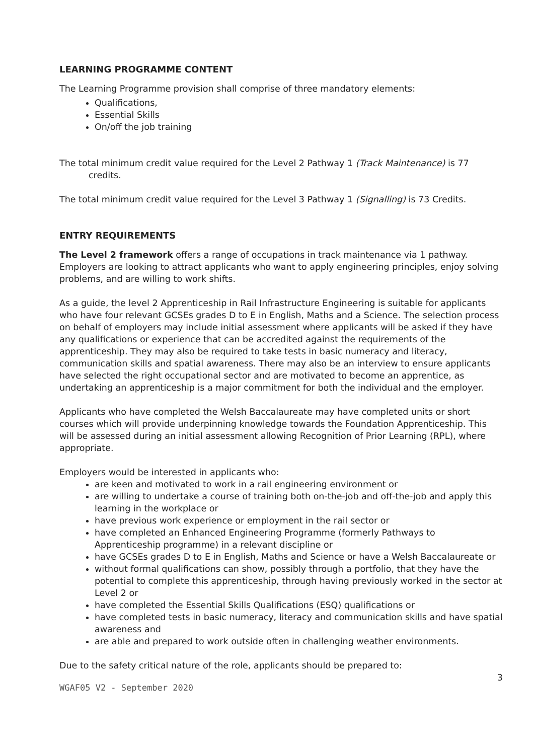LEARNING PROGRAMME CONTENT
The Learning Programme provision shall comprise of three mandatory elements:
Qualifications,
Essential Skills
On/off the job training
The total minimum credit value required for the Level 2 Pathway 1 (Track Maintenance) is 77 credits.
The total minimum credit value required for the Level 3 Pathway 1 (Signalling) is 73 Credits.
ENTRY REQUIREMENTS
The Level 2 framework offers a range of occupations in track maintenance via 1 pathway. Employers are looking to attract applicants who want to apply engineering principles, enjoy solving problems, and are willing to work shifts.
As a guide, the level 2 Apprenticeship in Rail Infrastructure Engineering is suitable for applicants who have four relevant GCSEs grades D to E in English, Maths and a Science. The selection process on behalf of employers may include initial assessment where applicants will be asked if they have any qualifications or experience that can be accredited against the requirements of the apprenticeship. They may also be required to take tests in basic numeracy and literacy, communication skills and spatial awareness. There may also be an interview to ensure applicants have selected the right occupational sector and are motivated to become an apprentice, as undertaking an apprenticeship is a major commitment for both the individual and the employer.
Applicants who have completed the Welsh Baccalaureate may have completed units or short courses which will provide underpinning knowledge towards the Foundation Apprenticeship. This will be assessed during an initial assessment allowing Recognition of Prior Learning (RPL), where appropriate.
Employers would be interested in applicants who:
are keen and motivated to work in a rail engineering environment or
are willing to undertake a course of training both on-the-job and off-the-job and apply this learning in the workplace or
have previous work experience or employment in the rail sector or
have completed an Enhanced Engineering Programme (formerly Pathways to Apprenticeship programme) in a relevant discipline or
have GCSEs grades D to E in English, Maths and Science or have a Welsh Baccalaureate or
without formal qualifications can show, possibly through a portfolio, that they have the potential to complete this apprenticeship, through having previously worked in the sector at Level 2 or
have completed the Essential Skills Qualifications (ESQ) qualifications or
have completed tests in basic numeracy, literacy and communication skills and have spatial awareness and
are able and prepared to work outside often in challenging weather environments.
Due to the safety critical nature of the role, applicants should be prepared to:
3
WGAF05 V2 - September 2020